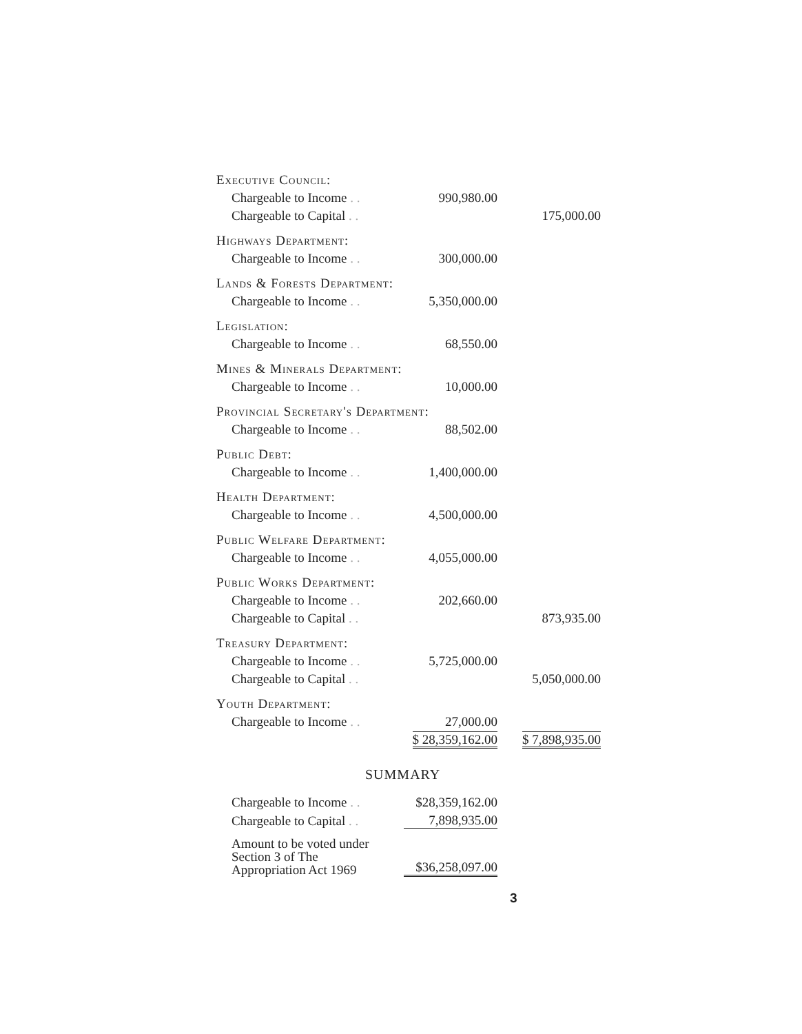| Executive Council: | | |
| Chargeable to Income . . | 990,980.00 | |
| Chargeable to Capital . . | | 175,000.00 |
| Highways Department: | | |
| Chargeable to Income . . | 300,000.00 | |
| Lands & Forests Department: | | |
| Chargeable to Income . . | 5,350,000.00 | |
| Legislation: | | |
| Chargeable to Income . . | 68,550.00 | |
| Mines & Minerals Department: | | |
| Chargeable to Income . . | 10,000.00 | |
| Provincial Secretary's Department: | | |
| Chargeable to Income . . | 88,502.00 | |
| Public Debt: | | |
| Chargeable to Income . . | 1,400,000.00 | |
| Health Department: | | |
| Chargeable to Income . . | 4,500,000.00 | |
| Public Welfare Department: | | |
| Chargeable to Income . . | 4,055,000.00 | |
| Public Works Department: | | |
| Chargeable to Income . . | 202,660.00 | |
| Chargeable to Capital . . | | 873,935.00 |
| Treasury Department: | | |
| Chargeable to Income . . | 5,725,000.00 | |
| Chargeable to Capital . . | | 5,050,000.00 |
| Youth Department: | | |
| Chargeable to Income . . | 27,000.00 | |
| | $ 28,359,162.00 | $ 7,898,935.00 |
SUMMARY
| Chargeable to Income . . | $28,359,162.00 |
| Chargeable to Capital . . | 7,898,935.00 |
| Amount to be voted under Section 3 of The Appropriation Act 1969 | $36,258,097.00 |
3